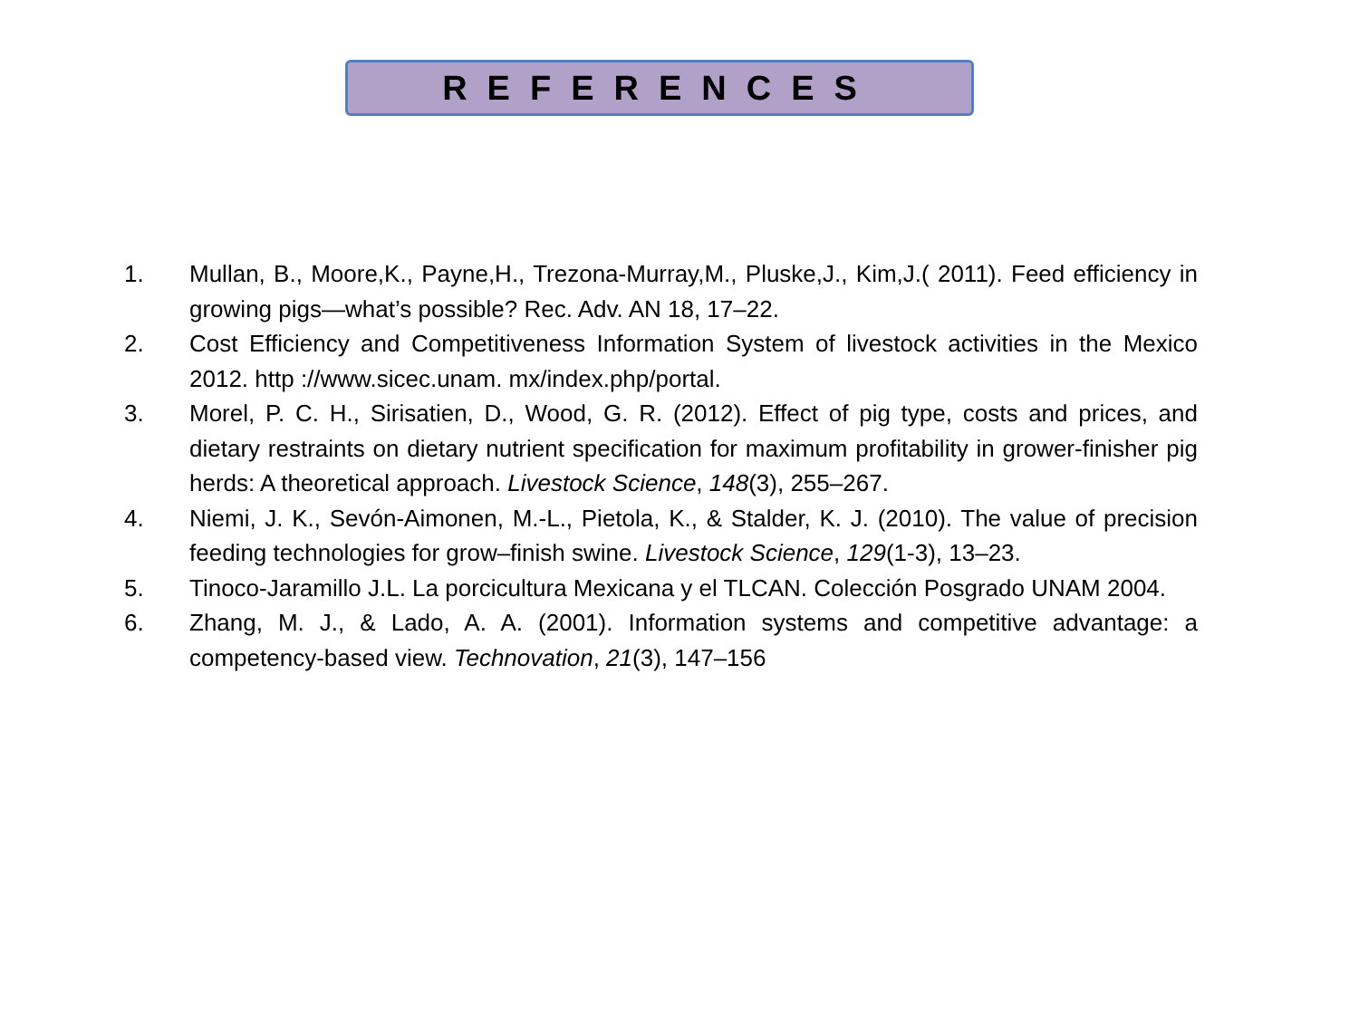REFERENCES
1. Mullan, B., Moore,K., Payne,H., Trezona-Murray,M., Pluske,J., Kim,J.( 2011). Feed efficiency in growing pigs—what’s possible? Rec. Adv. AN 18, 17–22.
2. Cost Efficiency and Competitiveness Information System of livestock activities in the Mexico 2012. http ://www.sicec.unam. mx/index.php/portal.
3. Morel, P. C. H., Sirisatien, D., Wood, G. R. (2012). Effect of pig type, costs and prices, and dietary restraints on dietary nutrient specification for maximum profitability in grower-finisher pig herds: A theoretical approach. Livestock Science, 148(3), 255–267.
4. Niemi, J. K., Sevón-Aimonen, M.-L., Pietola, K., & Stalder, K. J. (2010). The value of precision feeding technologies for grow–finish swine. Livestock Science, 129(1-3), 13–23.
5. Tinoco-Jaramillo J.L. La porcicultura Mexicana y el TLCAN. Colección Posgrado UNAM 2004.
6. Zhang, M. J., & Lado, A. A. (2001). Information systems and competitive advantage: a competency-based view. Technovation, 21(3), 147–156